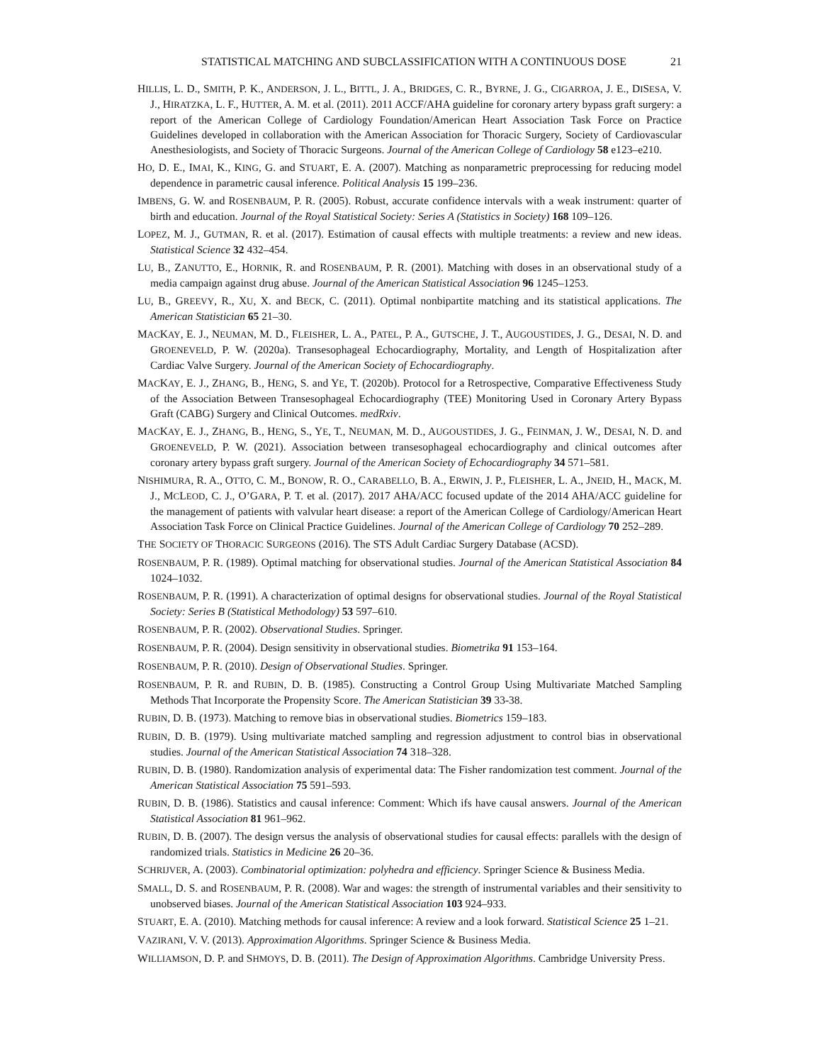STATISTICAL MATCHING AND SUBCLASSIFICATION WITH A CONTINUOUS DOSE 21
HILLIS, L. D., SMITH, P. K., ANDERSON, J. L., BITTL, J. A., BRIDGES, C. R., BYRNE, J. G., CIGARROA, J. E., DISESA, V. J., HIRATZKA, L. F., HUTTER, A. M. et al. (2011). 2011 ACCF/AHA guideline for coronary artery bypass graft surgery: a report of the American College of Cardiology Foundation/American Heart Association Task Force on Practice Guidelines developed in collaboration with the American Association for Thoracic Surgery, Society of Cardiovascular Anesthesiologists, and Society of Thoracic Surgeons. Journal of the American College of Cardiology 58 e123–e210.
HO, D. E., IMAI, K., KING, G. and STUART, E. A. (2007). Matching as nonparametric preprocessing for reducing model dependence in parametric causal inference. Political Analysis 15 199–236.
IMBENS, G. W. and ROSENBAUM, P. R. (2005). Robust, accurate confidence intervals with a weak instrument: quarter of birth and education. Journal of the Royal Statistical Society: Series A (Statistics in Society) 168 109–126.
LOPEZ, M. J., GUTMAN, R. et al. (2017). Estimation of causal effects with multiple treatments: a review and new ideas. Statistical Science 32 432–454.
LU, B., ZANUTTO, E., HORNIK, R. and ROSENBAUM, P. R. (2001). Matching with doses in an observational study of a media campaign against drug abuse. Journal of the American Statistical Association 96 1245–1253.
LU, B., GREEVY, R., XU, X. and BECK, C. (2011). Optimal nonbipartite matching and its statistical applications. The American Statistician 65 21–30.
MACKAY, E. J., NEUMAN, M. D., FLEISHER, L. A., PATEL, P. A., GUTSCHE, J. T., AUGOUSTIDES, J. G., DESAI, N. D. and GROENEVELD, P. W. (2020a). Transesophageal Echocardiography, Mortality, and Length of Hospitalization after Cardiac Valve Surgery. Journal of the American Society of Echocardiography.
MACKAY, E. J., ZHANG, B., HENG, S. and YE, T. (2020b). Protocol for a Retrospective, Comparative Effectiveness Study of the Association Between Transesophageal Echocardiography (TEE) Monitoring Used in Coronary Artery Bypass Graft (CABG) Surgery and Clinical Outcomes. medRxiv.
MACKAY, E. J., ZHANG, B., HENG, S., YE, T., NEUMAN, M. D., AUGOUSTIDES, J. G., FEINMAN, J. W., DESAI, N. D. and GROENEVELD, P. W. (2021). Association between transesophageal echocardiography and clinical outcomes after coronary artery bypass graft surgery. Journal of the American Society of Echocardiography 34 571–581.
NISHIMURA, R. A., OTTO, C. M., BONOW, R. O., CARABELLO, B. A., ERWIN, J. P., FLEISHER, L. A., JNEID, H., MACK, M. J., MCLEOD, C. J., O’GARA, P. T. et al. (2017). 2017 AHA/ACC focused update of the 2014 AHA/ACC guideline for the management of patients with valvular heart disease: a report of the American College of Cardiology/American Heart Association Task Force on Clinical Practice Guidelines. Journal of the American College of Cardiology 70 252–289.
THE SOCIETY OF THORACIC SURGEONS (2016). The STS Adult Cardiac Surgery Database (ACSD).
ROSENBAUM, P. R. (1989). Optimal matching for observational studies. Journal of the American Statistical Association 84 1024–1032.
ROSENBAUM, P. R. (1991). A characterization of optimal designs for observational studies. Journal of the Royal Statistical Society: Series B (Statistical Methodology) 53 597–610.
ROSENBAUM, P. R. (2002). Observational Studies. Springer.
ROSENBAUM, P. R. (2004). Design sensitivity in observational studies. Biometrika 91 153–164.
ROSENBAUM, P. R. (2010). Design of Observational Studies. Springer.
ROSENBAUM, P. R. and RUBIN, D. B. (1985). Constructing a Control Group Using Multivariate Matched Sampling Methods That Incorporate the Propensity Score. The American Statistician 39 33-38.
RUBIN, D. B. (1973). Matching to remove bias in observational studies. Biometrics 159–183.
RUBIN, D. B. (1979). Using multivariate matched sampling and regression adjustment to control bias in observational studies. Journal of the American Statistical Association 74 318–328.
RUBIN, D. B. (1980). Randomization analysis of experimental data: The Fisher randomization test comment. Journal of the American Statistical Association 75 591–593.
RUBIN, D. B. (1986). Statistics and causal inference: Comment: Which ifs have causal answers. Journal of the American Statistical Association 81 961–962.
RUBIN, D. B. (2007). The design versus the analysis of observational studies for causal effects: parallels with the design of randomized trials. Statistics in Medicine 26 20–36.
SCHRIJVER, A. (2003). Combinatorial optimization: polyhedra and efficiency. Springer Science & Business Media.
SMALL, D. S. and ROSENBAUM, P. R. (2008). War and wages: the strength of instrumental variables and their sensitivity to unobserved biases. Journal of the American Statistical Association 103 924–933.
STUART, E. A. (2010). Matching methods for causal inference: A review and a look forward. Statistical Science 25 1–21.
VAZIRANI, V. V. (2013). Approximation Algorithms. Springer Science & Business Media.
WILLIAMSON, D. P. and SHMOYS, D. B. (2011). The Design of Approximation Algorithms. Cambridge University Press.